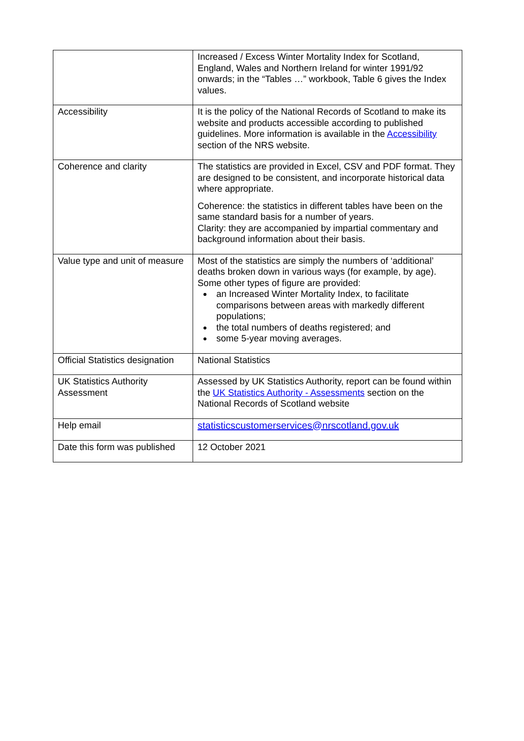| | Increased / Excess Winter Mortality Index for Scotland, England, Wales and Northern Ireland for winter 1991/92 onwards; in the “Tables …” workbook, Table 6 gives the Index values. |
| Accessibility | It is the policy of the National Records of Scotland to make its website and products accessible according to published guidelines. More information is available in the Accessibility section of the NRS website. |
| Coherence and clarity | The statistics are provided in Excel, CSV and PDF format. They are designed to be consistent, and incorporate historical data where appropriate. Coherence: the statistics in different tables have been on the same standard basis for a number of years. Clarity: they are accompanied by impartial commentary and background information about their basis. |
| Value type and unit of measure | Most of the statistics are simply the numbers of ‘additional’ deaths broken down in various ways (for example, by age). Some other types of figure are provided: an Increased Winter Mortality Index, to facilitate comparisons between areas with markedly different populations; the total numbers of deaths registered; and some 5-year moving averages. |
| Official Statistics designation | National Statistics |
| UK Statistics Authority Assessment | Assessed by UK Statistics Authority, report can be found within the UK Statistics Authority - Assessments section on the National Records of Scotland website |
| Help email | statisticscustomerservices@nrscotland.gov.uk |
| Date this form was published | 12 October 2021 |